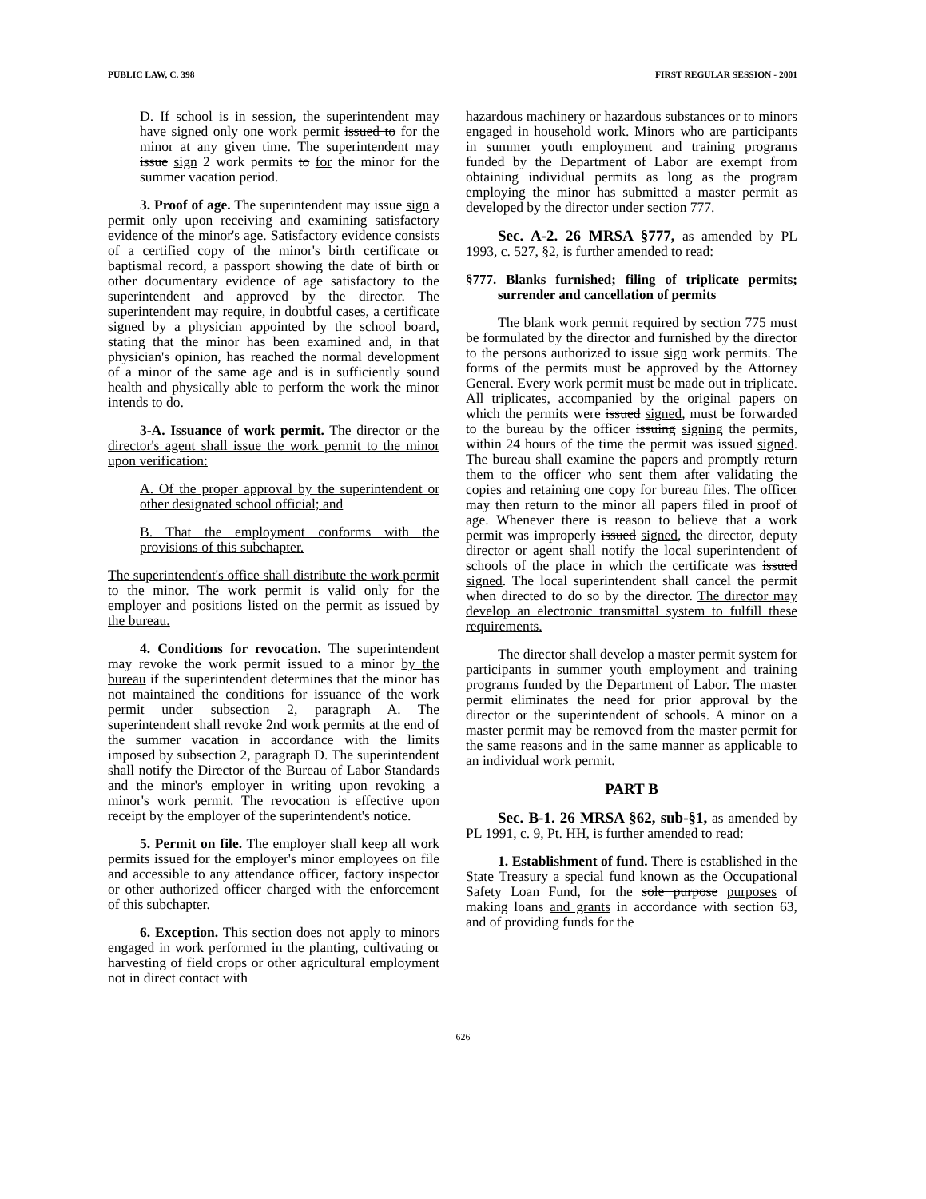PUBLIC LAW, C. 398 FIRST REGULAR SESSION - 2001
D. If school is in session, the superintendent may have signed only one work permit issued to for the minor at any given time. The superintendent may issue sign 2 work permits to for the minor for the summer vacation period.
3. Proof of age. The superintendent may issue sign a permit only upon receiving and examining satisfactory evidence of the minor's age. Satisfactory evidence consists of a certified copy of the minor's birth certificate or baptismal record, a passport showing the date of birth or other documentary evidence of age satisfactory to the superintendent and approved by the director. The superintendent may require, in doubtful cases, a certificate signed by a physician appointed by the school board, stating that the minor has been examined and, in that physician's opinion, has reached the normal development of a minor of the same age and is in sufficiently sound health and physically able to perform the work the minor intends to do.
3-A. Issuance of work permit. The director or the director's agent shall issue the work permit to the minor upon verification:
A. Of the proper approval by the superintendent or other designated school official; and
B. That the employment conforms with the provisions of this subchapter.
The superintendent's office shall distribute the work permit to the minor. The work permit is valid only for the employer and positions listed on the permit as issued by the bureau.
4. Conditions for revocation. The superintendent may revoke the work permit issued to a minor by the bureau if the superintendent determines that the minor has not maintained the conditions for issuance of the work permit under subsection 2, paragraph A. The superintendent shall revoke 2nd work permits at the end of the summer vacation in accordance with the limits imposed by subsection 2, paragraph D. The superintendent shall notify the Director of the Bureau of Labor Standards and the minor's employer in writing upon revoking a minor's work permit. The revocation is effective upon receipt by the employer of the superintendent's notice.
5. Permit on file. The employer shall keep all work permits issued for the employer's minor employees on file and accessible to any attendance officer, factory inspector or other authorized officer charged with the enforcement of this subchapter.
6. Exception. This section does not apply to minors engaged in work performed in the planting, cultivating or harvesting of field crops or other agricultural employment not in direct contact with
hazardous machinery or hazardous substances or to minors engaged in household work. Minors who are participants in summer youth employment and training programs funded by the Department of Labor are exempt from obtaining individual permits as long as the program employing the minor has submitted a master permit as developed by the director under section 777.
Sec. A-2. 26 MRSA §777, as amended by PL 1993, c. 527, §2, is further amended to read:
§777. Blanks furnished; filing of triplicate permits; surrender and cancellation of permits
The blank work permit required by section 775 must be formulated by the director and furnished by the director to the persons authorized to issue sign work permits. The forms of the permits must be approved by the Attorney General. Every work permit must be made out in triplicate. All triplicates, accompanied by the original papers on which the permits were issued signed, must be forwarded to the bureau by the officer issuing signing the permits, within 24 hours of the time the permit was issued signed. The bureau shall examine the papers and promptly return them to the officer who sent them after validating the copies and retaining one copy for bureau files. The officer may then return to the minor all papers filed in proof of age. Whenever there is reason to believe that a work permit was improperly issued signed, the director, deputy director or agent shall notify the local superintendent of schools of the place in which the certificate was issued signed. The local superintendent shall cancel the permit when directed to do so by the director. The director may develop an electronic transmittal system to fulfill these requirements.
The director shall develop a master permit system for participants in summer youth employment and training programs funded by the Department of Labor. The master permit eliminates the need for prior approval by the director or the superintendent of schools. A minor on a master permit may be removed from the master permit for the same reasons and in the same manner as applicable to an individual work permit.
PART B
Sec. B-1. 26 MRSA §62, sub-§1, as amended by PL 1991, c. 9, Pt. HH, is further amended to read:
1. Establishment of fund. There is established in the State Treasury a special fund known as the Occupational Safety Loan Fund, for the sole purpose purposes of making loans and grants in accordance with section 63, and of providing funds for the
626